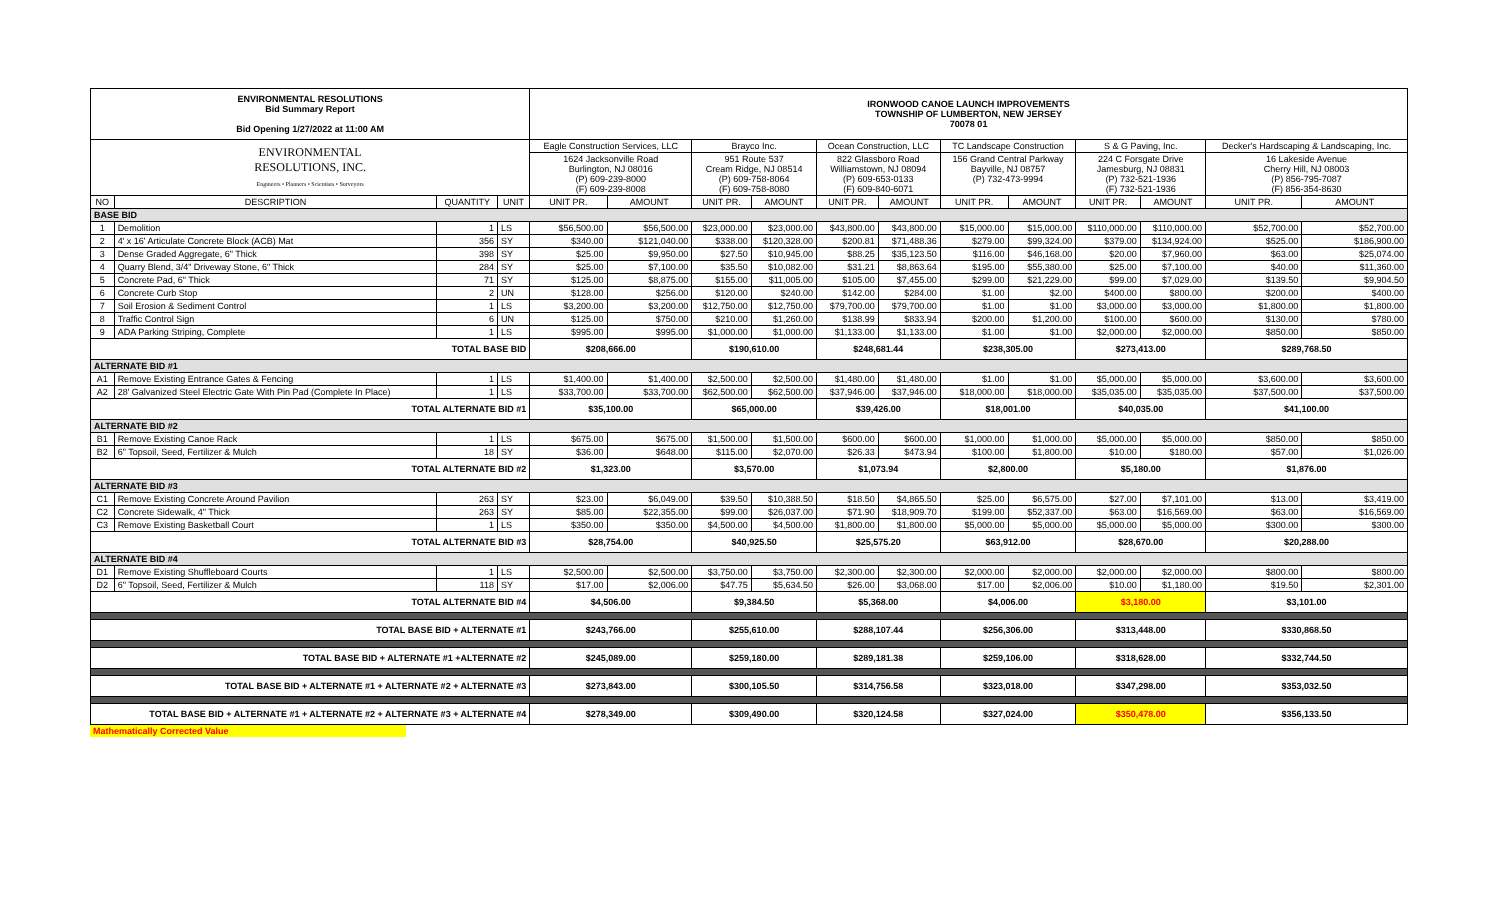| ENVIRONMENTAL RESOLUTIONS Bid Summary Report Bid Opening 1/27/2022 at 11:00 AM | | | | IRONWOOD CANOE LAUNCH IMPROVEMENTS TOWNSHIP OF LUMBERTON, NEW JERSEY 70078 01 | | | | | | | | | | | |
| ENVIRONMENTAL RESOLUTIONS, INC. Engineers • Planners • Scientists • Surveyors | | | | Eagle Construction Services, LLC | | Brayco Inc. | | Ocean Construction, LLC | | TC Landscape Construction | | S & G Paving, Inc. | | Decker's Hardscaping & Landscaping, Inc. | |
| | | | | 1624 Jacksonville Road Burlington, NJ 08016 (P) 609-239-8000 (F) 609-239-8008 | | 951 Route 537 Cream Ridge, NJ 08514 (P) 609-758-8064 (F) 609-758-8080 | | 822 Glassboro Road Williamstown, NJ 08094 (P) 609-653-0133 (F) 609-840-6071 | | 156 Grand Central Parkway Bayville, NJ 08757 (P) 732-473-9994 | | 224 C Forsgate Drive Jamesburg, NJ 08831 (P) 732-521-1936 (F) 732-521-1936 | | 16 Lakeside Avenue Cherry Hill, NJ 08003 (P) 856-795-7087 (F) 856-354-8630 | |
| NO | DESCRIPTION | QUANTITY | UNIT | UNIT PR. | AMOUNT | UNIT PR. | AMOUNT | UNIT PR. | AMOUNT | UNIT PR. | AMOUNT | UNIT PR. | AMOUNT | UNIT PR. | AMOUNT |
| BASE BID | | | | | | | | | | | | | | | |
| 1 | Demolition | 1 | LS | $56,500.00 | $56,500.00 | $23,000.00 | $23,000.00 | $43,800.00 | $43,800.00 | $15,000.00 | $15,000.00 | $110,000.00 | $110,000.00 | $52,700.00 | $52,700.00 |
| 2 | 4' x 16' Articulate Concrete Block (ACB) Mat | 356 | SY | $340.00 | $121,040.00 | $338.00 | $120,328.00 | $200.81 | $71,488.36 | $279.00 | $99,324.00 | $379.00 | $134,924.00 | $525.00 | $186,900.00 |
| 3 | Dense Graded Aggregate, 6" Thick | 398 | SY | $25.00 | $9,950.00 | $27.50 | $10,945.00 | $88.25 | $35,123.50 | $116.00 | $46,168.00 | $20.00 | $7,960.00 | $63.00 | $25,074.00 |
| 4 | Quarry Blend, 3/4" Driveway Stone, 6" Thick | 284 | SY | $25.00 | $7,100.00 | $35.50 | $10,082.00 | $31.21 | $8,863.64 | $195.00 | $55,380.00 | $25.00 | $7,100.00 | $40.00 | $11,360.00 |
| 5 | Concrete Pad, 6" Thick | 71 | SY | $125.00 | $8,875.00 | $155.00 | $11,005.00 | $105.00 | $7,455.00 | $299.00 | $21,229.00 | $99.00 | $7,029.00 | $139.50 | $9,904.50 |
| 6 | Concrete Curb Stop | 2 | UN | $128.00 | $256.00 | $120.00 | $240.00 | $142.00 | $284.00 | $1.00 | $2.00 | $400.00 | $800.00 | $200.00 | $400.00 |
| 7 | Soil Erosion & Sediment Control | 1 | LS | $3,200.00 | $3,200.00 | $12,750.00 | $12,750.00 | $79,700.00 | $79,700.00 | $1.00 | $1.00 | $3,000.00 | $3,000.00 | $1,800.00 | $1,800.00 |
| 8 | Traffic Control Sign | 6 | UN | $125.00 | $750.00 | $210.00 | $1,260.00 | $138.99 | $833.94 | $200.00 | $1,200.00 | $100.00 | $600.00 | $130.00 | $780.00 |
| 9 | ADA Parking Striping, Complete | 1 | LS | $995.00 | $995.00 | $1,000.00 | $1,000.00 | $1,133.00 | $1,133.00 | $1.00 | $1.00 | $2,000.00 | $2,000.00 | $850.00 | $850.00 |
| TOTAL BASE BID | | | | $208,666.00 | | $190,610.00 | | $248,681.44 | | $238,305.00 | | $273,413.00 | | $289,768.50 | |
| ALTERNATE BID #1 | | | | | | | | | | | | | | | |
| A1 | Remove Existing Entrance Gates & Fencing | 1 | LS | $1,400.00 | $1,400.00 | $2,500.00 | $2,500.00 | $1,480.00 | $1,480.00 | $1.00 | $1.00 | $5,000.00 | $5,000.00 | $3,600.00 | $3,600.00 |
| A2 | 28' Galvanized Steel Electric Gate With Pin Pad (Complete In Place) | 1 | LS | $33,700.00 | $33,700.00 | $62,500.00 | $62,500.00 | $37,946.00 | $37,946.00 | $18,000.00 | $18,000.00 | $35,035.00 | $35,035.00 | $37,500.00 | $37,500.00 |
| TOTAL ALTERNATE BID #1 | | | | $35,100.00 | | $65,000.00 | | $39,426.00 | | $18,001.00 | | $40,035.00 | | $41,100.00 | |
| ALTERNATE BID #2 | | | | | | | | | | | | | | | |
| B1 | Remove Existing Canoe Rack | 1 | LS | $675.00 | $675.00 | $1,500.00 | $1,500.00 | $600.00 | $600.00 | $1,000.00 | $1,000.00 | $5,000.00 | $5,000.00 | $850.00 | $850.00 |
| B2 | 6" Topsoil, Seed, Fertilizer & Mulch | 18 | SY | $36.00 | $648.00 | $115.00 | $2,070.00 | $26.33 | $473.94 | $100.00 | $1,800.00 | $10.00 | $180.00 | $57.00 | $1,026.00 |
| TOTAL ALTERNATE BID #2 | | | | $1,323.00 | | $3,570.00 | | $1,073.94 | | $2,800.00 | | $5,180.00 | | $1,876.00 | |
| ALTERNATE BID #3 | | | | | | | | | | | | | | | |
| C1 | Remove Existing Concrete Around Pavilion | 263 | SY | $23.00 | $6,049.00 | $39.50 | $10,388.50 | $18.50 | $4,865.50 | $25.00 | $6,575.00 | $27.00 | $7,101.00 | $13.00 | $3,419.00 |
| C2 | Concrete Sidewalk, 4" Thick | 263 | SY | $85.00 | $22,355.00 | $99.00 | $26,037.00 | $71.90 | $18,909.70 | $199.00 | $52,337.00 | $63.00 | $16,569.00 | $63.00 | $16,569.00 |
| C3 | Remove Existing Basketball Court | 1 | LS | $350.00 | $350.00 | $4,500.00 | $4,500.00 | $1,800.00 | $1,800.00 | $5,000.00 | $5,000.00 | $5,000.00 | $5,000.00 | $300.00 | $300.00 |
| TOTAL ALTERNATE BID #3 | | | | $28,754.00 | | $40,925.50 | | $25,575.20 | | $63,912.00 | | $28,670.00 | | $20,288.00 | |
| ALTERNATE BID #4 | | | | | | | | | | | | | | | |
| D1 | Remove Existing Shuffleboard Courts | 1 | LS | $2,500.00 | $2,500.00 | $3,750.00 | $3,750.00 | $2,300.00 | $2,300.00 | $2,000.00 | $2,000.00 | $2,000.00 | $2,000.00 | $800.00 | $800.00 |
| D2 | 6" Topsoil, Seed, Fertilizer & Mulch | 118 | SY | $17.00 | $2,006.00 | $47.75 | $5,634.50 | $26.00 | $3,068.00 | $17.00 | $2,006.00 | $10.00 | $1,180.00 | $19.50 | $2,301.00 |
| TOTAL ALTERNATE BID #4 | | | | $4,506.00 | | $9,384.50 | | $5,368.00 | | $4,006.00 | | $3,180.00 | | $3,101.00 | |
| TOTAL BASE BID + ALTERNATE #1 | | | | $243,766.00 | | $255,610.00 | | $288,107.44 | | $256,306.00 | | $313,448.00 | | $330,868.50 | |
| TOTAL BASE BID + ALTERNATE #1 +ALTERNATE #2 | | | | $245,089.00 | | $259,180.00 | | $289,181.38 | | $259,106.00 | | $318,628.00 | | $332,744.50 | |
| TOTAL BASE BID + ALTERNATE #1 + ALTERNATE #2 + ALTERNATE #3 | | | | $273,843.00 | | $300,105.50 | | $314,756.58 | | $323,018.00 | | $347,298.00 | | $353,032.50 | |
| TOTAL BASE BID + ALTERNATE #1 + ALTERNATE #2 + ALTERNATE #3 + ALTERNATE #4 | | | | $278,349.00 | | $309,490.00 | | $320,124.58 | | $327,024.00 | | $350,478.00 | | $356,133.50 | |
Mathematically Corrected Value